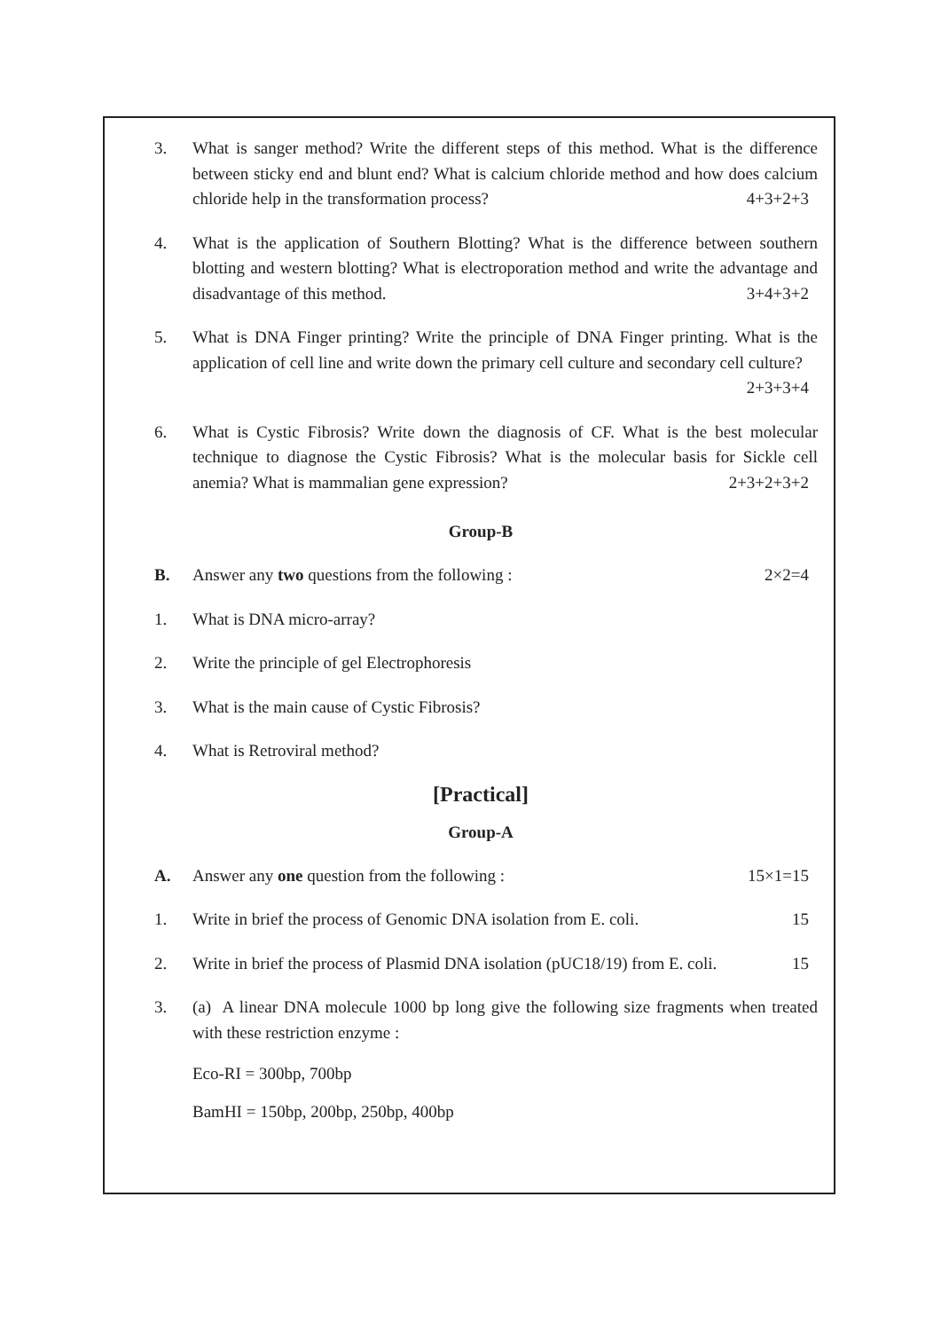3. What is sanger method? Write the different steps of this method. What is the difference between sticky end and blunt end? What is calcium chloride method and how does calcium chloride help in the transformation process? 4+3+2+3
4. What is the application of Southern Blotting? What is the difference between southern blotting and western blotting? What is electroporation method and write the advantage and disadvantage of this method. 3+4+3+2
5. What is DNA Finger printing? Write the principle of DNA Finger printing. What is the application of cell line and write down the primary cell culture and secondary cell culture? 2+3+3+4
6. What is Cystic Fibrosis? Write down the diagnosis of CF. What is the best molecular technique to diagnose the Cystic Fibrosis? What is the molecular basis for Sickle cell anemia? What is mammalian gene expression? 2+3+2+3+2
Group-B
B. Answer any two questions from the following : 2×2=4
1. What is DNA micro-array?
2. Write the principle of gel Electrophoresis
3. What is the main cause of Cystic Fibrosis?
4. What is Retroviral method?
[Practical]
Group-A
A. Answer any one question from the following : 15×1=15
1. Write in brief the process of Genomic DNA isolation from E. coli. 15
2. Write in brief the process of Plasmid DNA isolation (pUC18/19) from E. coli. 15
3. (a) A linear DNA molecule 1000 bp long give the following size fragments when treated with these restriction enzyme :
Eco-RI = 300bp, 700bp
BamHI = 150bp, 200bp, 250bp, 400bp